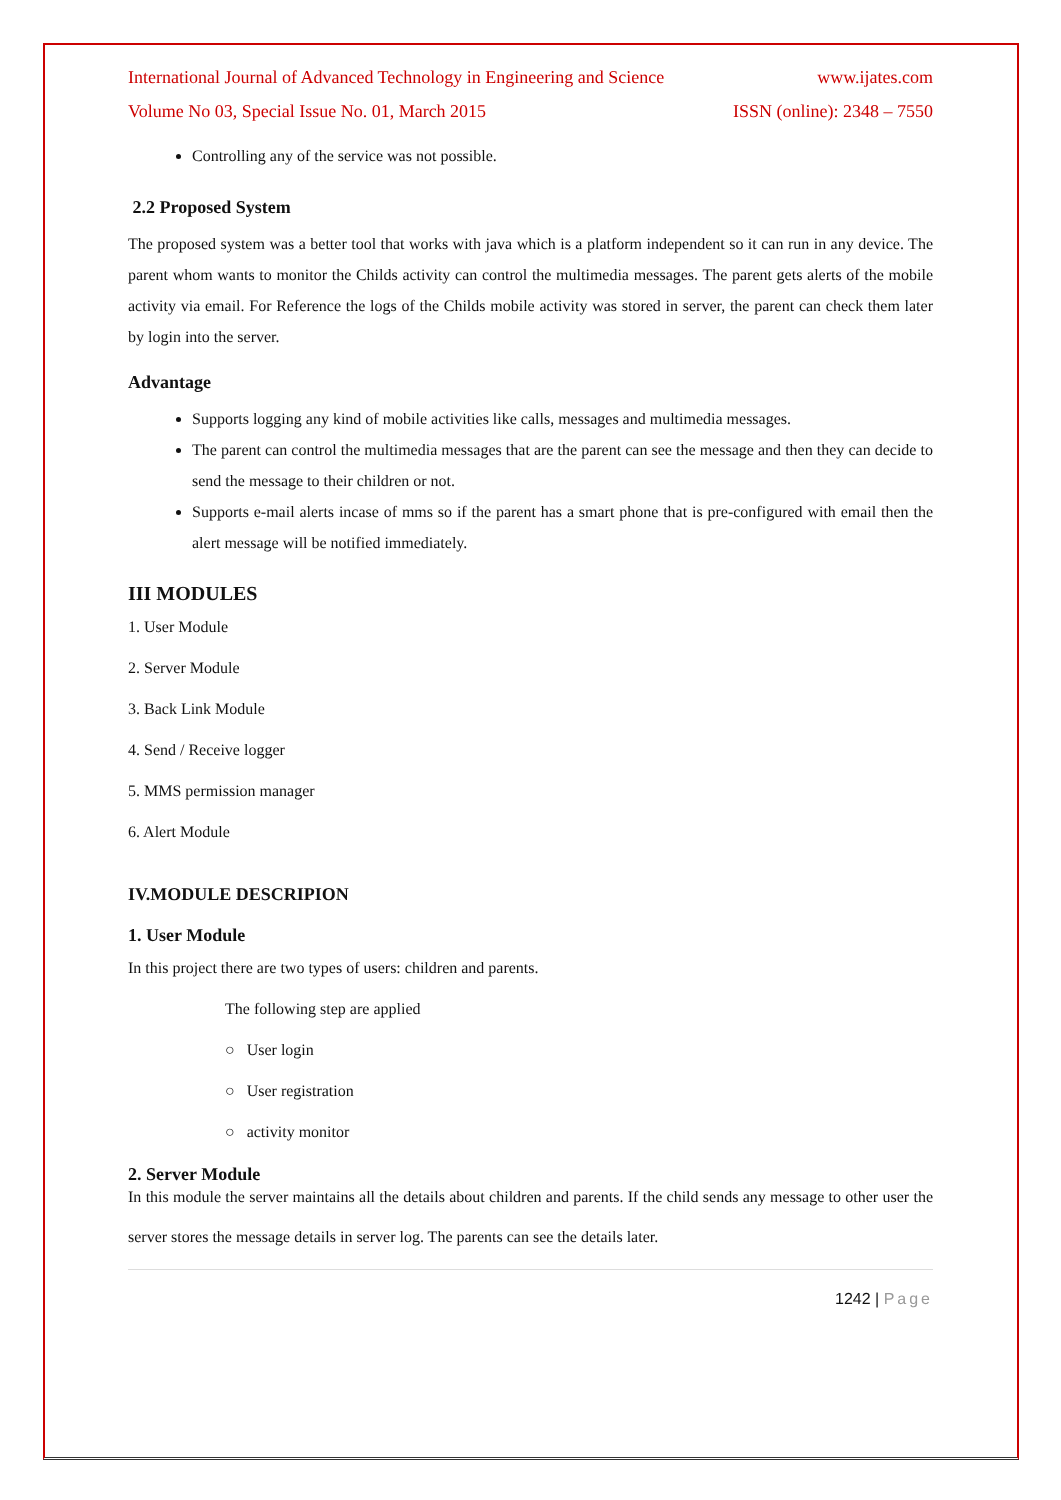International Journal of Advanced Technology in Engineering and Science www.ijates.com
Volume No 03, Special Issue No. 01, March 2015 ISSN (online): 2348 – 7550
Controlling any of the service was not possible.
2.2 Proposed System
The proposed system was a better tool that works with java which is a platform independent so it can run in any device. The parent whom wants to monitor the Childs activity can control the multimedia messages. The parent gets alerts of the mobile activity via email. For Reference the logs of the Childs mobile activity was stored in server, the parent can check them later by login into the server.
Advantage
Supports logging any kind of mobile activities like calls, messages and multimedia messages.
The parent can control the multimedia messages that are the parent can see the message and then they can decide to send the message to their children or not.
Supports e-mail alerts incase of mms so if the parent has a smart phone that is pre-configured with email then the alert message will be notified immediately.
III MODULES
1. User Module
2. Server Module
3. Back Link Module
4. Send / Receive logger
5. MMS permission manager
6. Alert Module
IV.MODULE DESCRIPION
1. User Module
In this project there are two types of users: children and parents.
The following step are applied
○ User login
○ User registration
○ activity monitor
2. Server Module
In this module the server maintains all the details about children and parents. If the child sends any message to other user the server stores the message details in server log. The parents can see the details later.
1242 | Page